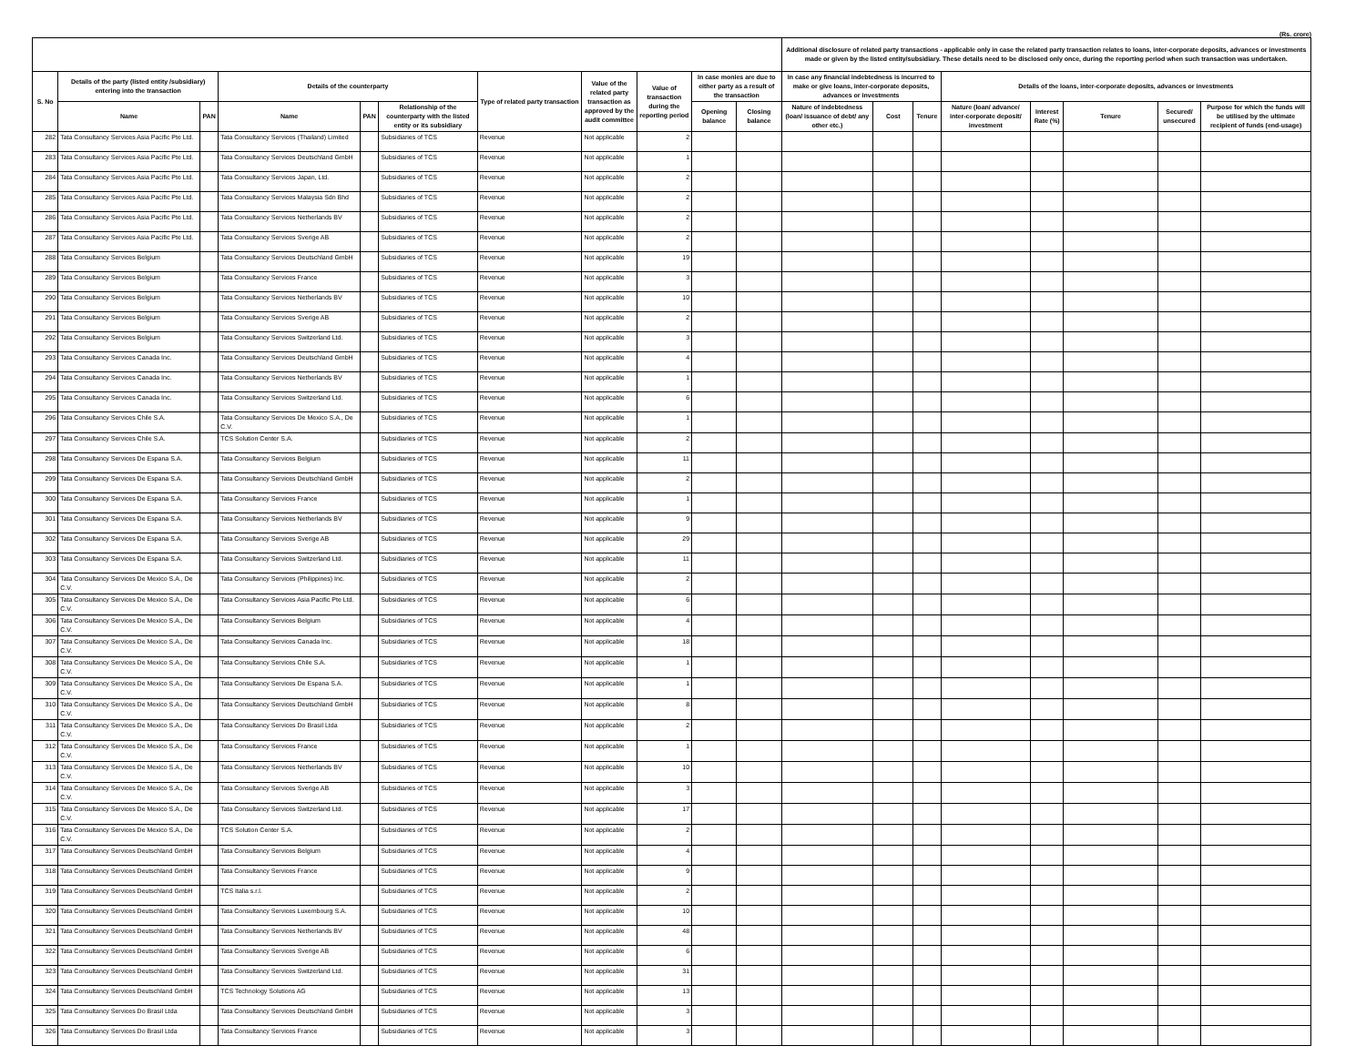(Rs. crore)
| | | | | | | | | | | | Additional disclosure of related party transactions - applicable only in case the related party transaction relates to loans, inter-corporate deposits, advances or investments made or given by the listed entity/subsidiary. These details need to be disclosed only once, during the reporting period when such transaction was undertaken. | | | | | | | |
| --- | --- | --- | --- | --- | --- | --- | --- | --- | --- | --- | --- | --- | --- | --- | --- | --- | --- | --- |
| S. No | Details of the party (listed entity /subsidiary) entering into the transaction | | Details of the counterparty | | | Type of related party transaction | Value of the related party transaction as approved by the audit committee | Value of transaction during the reporting period | In case monies are due to either party as a result of the transaction | | In case any financial indebtedness is incurred to make or give loans, inter-corporate deposits, advances or investments | | | Details of the loans, inter-corporate deposits, advances or investments | | | | |
| | Name | PAN | Name | PAN | Relationship of the counterparty with the listed entity or its subsidiary | | | | Opening balance | Closing balance | Nature of indebtedness (loan/ issuance of debt/ any other etc.) | Cost | Tenure | Nature (loan/ advance/ inter-corporate deposit/ investment | Interest Rate (%) | Tenure | Secured/ unsecured | Purpose for which the funds will be utilised by the ultimate recipient of funds (end-usage) |
| 282 | Tata Consultancy Services Asia Pacific Pte Ltd. | | Tata Consultancy Services (Thailand) Limited | | Subsidiaries of TCS | Revenue | Not applicable | 2 | | | | | | | | | | |
| 283 | Tata Consultancy Services Asia Pacific Pte Ltd. | | Tata Consultancy Services Deutschland GmbH | | Subsidiaries of TCS | Revenue | Not applicable | 1 | | | | | | | | | | |
| 284 | Tata Consultancy Services Asia Pacific Pte Ltd. | | Tata Consultancy Services Japan, Ltd. | | Subsidiaries of TCS | Revenue | Not applicable | 2 | | | | | | | | | | |
| 285 | Tata Consultancy Services Asia Pacific Pte Ltd. | | Tata Consultancy Services Malaysia Sdn Bhd | | Subsidiaries of TCS | Revenue | Not applicable | 2 | | | | | | | | | | |
| 286 | Tata Consultancy Services Asia Pacific Pte Ltd. | | Tata Consultancy Services Netherlands BV | | Subsidiaries of TCS | Revenue | Not applicable | 2 | | | | | | | | | | |
| 287 | Tata Consultancy Services Asia Pacific Pte Ltd. | | Tata Consultancy Services Sverige AB | | Subsidiaries of TCS | Revenue | Not applicable | 2 | | | | | | | | | | |
| 288 | Tata Consultancy Services Belgium | | Tata Consultancy Services Deutschland GmbH | | Subsidiaries of TCS | Revenue | Not applicable | 19 | | | | | | | | | | |
| 289 | Tata Consultancy Services Belgium | | Tata Consultancy Services France | | Subsidiaries of TCS | Revenue | Not applicable | 3 | | | | | | | | | | |
| 290 | Tata Consultancy Services Belgium | | Tata Consultancy Services Netherlands BV | | Subsidiaries of TCS | Revenue | Not applicable | 10 | | | | | | | | | | |
| 291 | Tata Consultancy Services Belgium | | Tata Consultancy Services Sverige AB | | Subsidiaries of TCS | Revenue | Not applicable | 2 | | | | | | | | | | |
| 292 | Tata Consultancy Services Belgium | | Tata Consultancy Services Switzerland Ltd. | | Subsidiaries of TCS | Revenue | Not applicable | 3 | | | | | | | | | | |
| 293 | Tata Consultancy Services Canada Inc. | | Tata Consultancy Services Deutschland GmbH | | Subsidiaries of TCS | Revenue | Not applicable | 4 | | | | | | | | | | |
| 294 | Tata Consultancy Services Canada Inc. | | Tata Consultancy Services Netherlands BV | | Subsidiaries of TCS | Revenue | Not applicable | 1 | | | | | | | | | | |
| 295 | Tata Consultancy Services Canada Inc. | | Tata Consultancy Services Switzerland Ltd. | | Subsidiaries of TCS | Revenue | Not applicable | 6 | | | | | | | | | | |
| 296 | Tata Consultancy Services Chile S.A. | | Tata Consultancy Services De Mexico S.A., De C.V. | | Subsidiaries of TCS | Revenue | Not applicable | 1 | | | | | | | | | | |
| 297 | Tata Consultancy Services Chile S.A. | | TCS Solution Center S.A. | | Subsidiaries of TCS | Revenue | Not applicable | 2 | | | | | | | | | | |
| 298 | Tata Consultancy Services De Espana S.A. | | Tata Consultancy Services Belgium | | Subsidiaries of TCS | Revenue | Not applicable | 11 | | | | | | | | | | |
| 299 | Tata Consultancy Services De Espana S.A. | | Tata Consultancy Services Deutschland GmbH | | Subsidiaries of TCS | Revenue | Not applicable | 2 | | | | | | | | | | |
| 300 | Tata Consultancy Services De Espana S.A. | | Tata Consultancy Services France | | Subsidiaries of TCS | Revenue | Not applicable | 1 | | | | | | | | | | |
| 301 | Tata Consultancy Services De Espana S.A. | | Tata Consultancy Services Netherlands BV | | Subsidiaries of TCS | Revenue | Not applicable | 9 | | | | | | | | | | |
| 302 | Tata Consultancy Services De Espana S.A. | | Tata Consultancy Services Sverige AB | | Subsidiaries of TCS | Revenue | Not applicable | 29 | | | | | | | | | | |
| 303 | Tata Consultancy Services De Espana S.A. | | Tata Consultancy Services Switzerland Ltd. | | Subsidiaries of TCS | Revenue | Not applicable | 11 | | | | | | | | | | |
| 304 | Tata Consultancy Services De Mexico S.A., De C.V. | | Tata Consultancy Services (Philippines) Inc. | | Subsidiaries of TCS | Revenue | Not applicable | 2 | | | | | | | | | | |
| 305 | Tata Consultancy Services De Mexico S.A., De C.V. | | Tata Consultancy Services Asia Pacific Pte Ltd. | | Subsidiaries of TCS | Revenue | Not applicable | 6 | | | | | | | | | | |
| 306 | Tata Consultancy Services De Mexico S.A., De C.V. | | Tata Consultancy Services Belgium | | Subsidiaries of TCS | Revenue | Not applicable | 4 | | | | | | | | | | |
| 307 | Tata Consultancy Services De Mexico S.A., De C.V. | | Tata Consultancy Services Canada Inc. | | Subsidiaries of TCS | Revenue | Not applicable | 18 | | | | | | | | | | |
| 308 | Tata Consultancy Services De Mexico S.A., De C.V. | | Tata Consultancy Services Chile S.A. | | Subsidiaries of TCS | Revenue | Not applicable | 1 | | | | | | | | | | |
| 309 | Tata Consultancy Services De Mexico S.A., De C.V. | | Tata Consultancy Services De Espana S.A. | | Subsidiaries of TCS | Revenue | Not applicable | 1 | | | | | | | | | | |
| 310 | Tata Consultancy Services De Mexico S.A., De C.V. | | Tata Consultancy Services Deutschland GmbH | | Subsidiaries of TCS | Revenue | Not applicable | 8 | | | | | | | | | | |
| 311 | Tata Consultancy Services De Mexico S.A., De C.V. | | Tata Consultancy Services Do Brasil Ltda | | Subsidiaries of TCS | Revenue | Not applicable | 2 | | | | | | | | | | |
| 312 | Tata Consultancy Services De Mexico S.A., De C.V. | | Tata Consultancy Services France | | Subsidiaries of TCS | Revenue | Not applicable | 1 | | | | | | | | | | |
| 313 | Tata Consultancy Services De Mexico S.A., De C.V. | | Tata Consultancy Services Netherlands BV | | Subsidiaries of TCS | Revenue | Not applicable | 10 | | | | | | | | | | |
| 314 | Tata Consultancy Services De Mexico S.A., De C.V. | | Tata Consultancy Services Sverige AB | | Subsidiaries of TCS | Revenue | Not applicable | 3 | | | | | | | | | | |
| 315 | Tata Consultancy Services De Mexico S.A., De C.V. | | Tata Consultancy Services Switzerland Ltd. | | Subsidiaries of TCS | Revenue | Not applicable | 17 | | | | | | | | | | |
| 316 | Tata Consultancy Services De Mexico S.A., De C.V. | | TCS Solution Center S.A. | | Subsidiaries of TCS | Revenue | Not applicable | 2 | | | | | | | | | | |
| 317 | Tata Consultancy Services Deutschland GmbH | | Tata Consultancy Services Belgium | | Subsidiaries of TCS | Revenue | Not applicable | 4 | | | | | | | | | | |
| 318 | Tata Consultancy Services Deutschland GmbH | | Tata Consultancy Services France | | Subsidiaries of TCS | Revenue | Not applicable | 9 | | | | | | | | | | |
| 319 | Tata Consultancy Services Deutschland GmbH | | TCS Italia s.r.l. | | Subsidiaries of TCS | Revenue | Not applicable | 2 | | | | | | | | | | |
| 320 | Tata Consultancy Services Deutschland GmbH | | Tata Consultancy Services Luxembourg S.A. | | Subsidiaries of TCS | Revenue | Not applicable | 10 | | | | | | | | | | |
| 321 | Tata Consultancy Services Deutschland GmbH | | Tata Consultancy Services Netherlands BV | | Subsidiaries of TCS | Revenue | Not applicable | 48 | | | | | | | | | | |
| 322 | Tata Consultancy Services Deutschland GmbH | | Tata Consultancy Services Sverige AB | | Subsidiaries of TCS | Revenue | Not applicable | 6 | | | | | | | | | | |
| 323 | Tata Consultancy Services Deutschland GmbH | | Tata Consultancy Services Switzerland Ltd. | | Subsidiaries of TCS | Revenue | Not applicable | 31 | | | | | | | | | | |
| 324 | Tata Consultancy Services Deutschland GmbH | | TCS Technology Solutions AG | | Subsidiaries of TCS | Revenue | Not applicable | 13 | | | | | | | | | | |
| 325 | Tata Consultancy Services Do Brasil Ltda | | Tata Consultancy Services Deutschland GmbH | | Subsidiaries of TCS | Revenue | Not applicable | 3 | | | | | | | | | | |
| 326 | Tata Consultancy Services Do Brasil Ltda | | Tata Consultancy Services France | | Subsidiaries of TCS | Revenue | Not applicable | 3 | | | | | | | | | | |